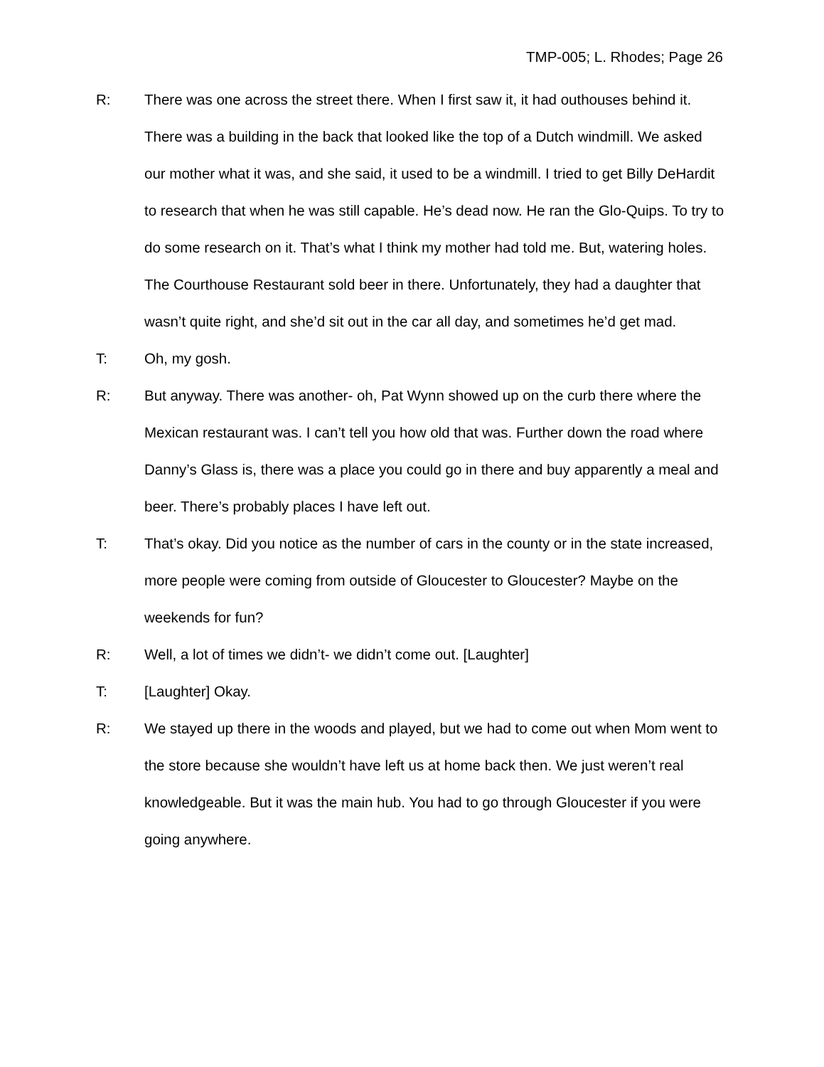TMP-005; L. Rhodes; Page 26
R: There was one across the street there. When I first saw it, it had outhouses behind it. There was a building in the back that looked like the top of a Dutch windmill. We asked our mother what it was, and she said, it used to be a windmill. I tried to get Billy DeHardit to research that when he was still capable. He’s dead now. He ran the Glo-Quips. To try to do some research on it. That’s what I think my mother had told me. But, watering holes. The Courthouse Restaurant sold beer in there. Unfortunately, they had a daughter that wasn’t quite right, and she’d sit out in the car all day, and sometimes he’d get mad.
T: Oh, my gosh.
R: But anyway. There was another- oh, Pat Wynn showed up on the curb there where the Mexican restaurant was. I can’t tell you how old that was. Further down the road where Danny’s Glass is, there was a place you could go in there and buy apparently a meal and beer. There’s probably places I have left out.
T: That’s okay. Did you notice as the number of cars in the county or in the state increased, more people were coming from outside of Gloucester to Gloucester? Maybe on the weekends for fun?
R: Well, a lot of times we didn’t- we didn’t come out. [Laughter]
T: [Laughter] Okay.
R: We stayed up there in the woods and played, but we had to come out when Mom went to the store because she wouldn’t have left us at home back then. We just weren’t real knowledgeable. But it was the main hub. You had to go through Gloucester if you were going anywhere.